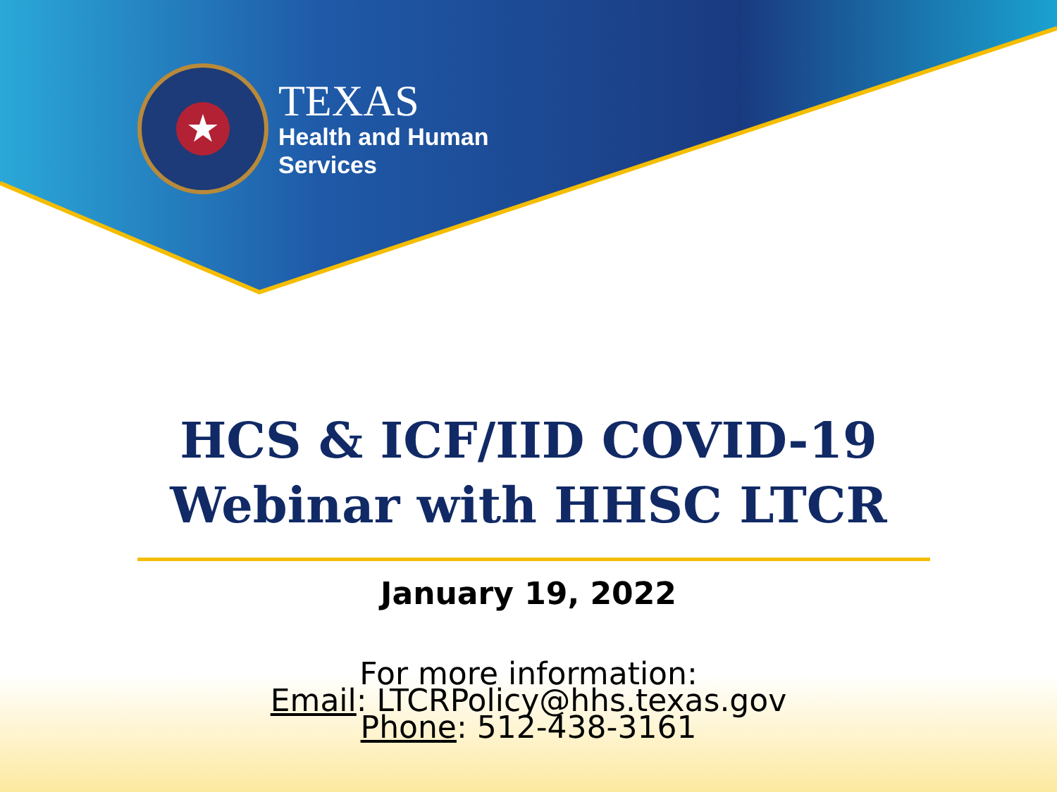★
TEXAS
Health and Human
Services
HCS & ICF/IID COVID-19
Webinar with HHSC LTCR
January 19, 2022
For more information:
Email: LTCRPolicy@hhs.texas.gov
Phone: 512-438-3161